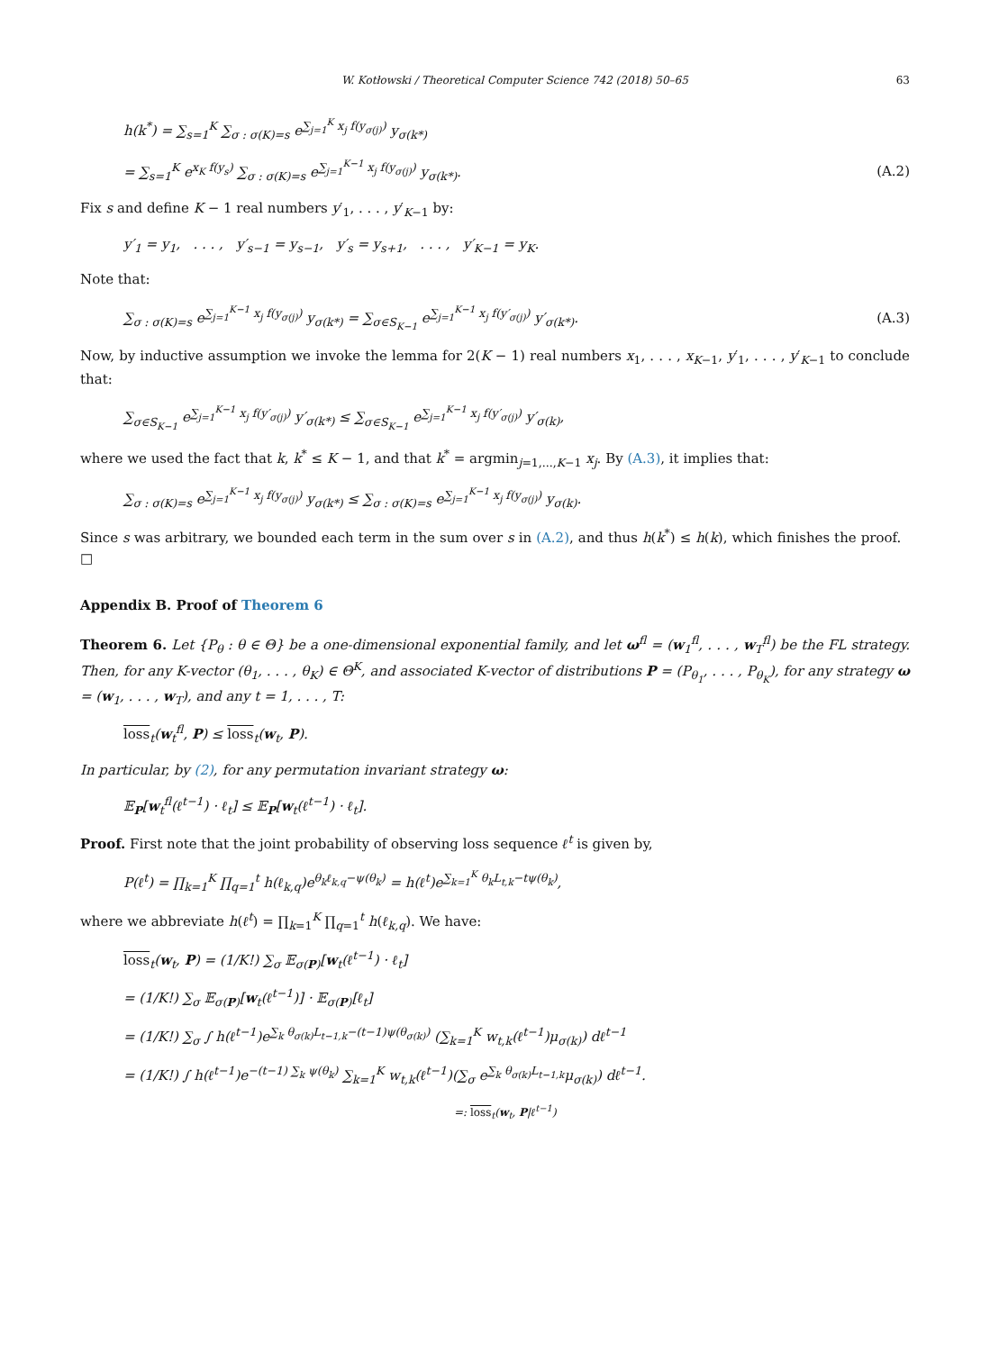W. Kotłowski / Theoretical Computer Science 742 (2018) 50–65 63
h(k<sup>*</sup>) = ∑<sub>s=1</sub><sup>K</sup> ∑<sub>σ : σ(K)=s</sub> e<sup>∑<sub>j=1</sub><sup>K</sup> x<sub>j</sub> f(y<sub>σ(j)</sub>)</sup> y<sub>σ(k*)</sub>
= ∑<sub>s=1</sub><sup>K</sup> e<sup>x<sub>K</sub> f(y<sub>s</sub>)</sup> ∑<sub>σ : σ(K)=s</sub> e<sup>∑<sub>j=1</sub><sup>K−1</sup> x<sub>j</sub> f(y<sub>σ(j)</sub>)</sup> y<sub>σ(k*)</sub>. (A.2)
Fix s and define K − 1 real numbers y′<sub>1</sub>, . . . , y′<sub>K−1</sub> by:
y′<sub>1</sub> = y<sub>1</sub>, . . . , y′<sub>s−1</sub> = y<sub>s−1</sub>, y′<sub>s</sub> = y<sub>s+1</sub>, . . . , y′<sub>K−1</sub> = y<sub>K</sub>.
Note that:
∑<sub>σ : σ(K)=s</sub> e<sup>∑<sub>j=1</sub><sup>K−1</sup> x<sub>j</sub> f(y<sub>σ(j)</sub>)</sup> y<sub>σ(k*)</sub> = ∑<sub>σ∈S<sub>K−1</sub></sub> e<sup>∑<sub>j=1</sub><sup>K−1</sup> x<sub>j</sub> f(y′<sub>σ(j)</sub>)</sup> y′<sub>σ(k*)</sub>. (A.3)
Now, by inductive assumption we invoke the lemma for 2(K − 1) real numbers x<sub>1</sub>, . . . , x<sub>K−1</sub>, y′<sub>1</sub>, . . . , y′<sub>K−1</sub> to conclude that:
∑<sub>σ∈S<sub>K−1</sub></sub> e<sup>∑<sub>j=1</sub><sup>K−1</sup> x<sub>j</sub> f(y′<sub>σ(j)</sub>)</sup> y′<sub>σ(k*)</sub> ≤ ∑<sub>σ∈S<sub>K−1</sub></sub> e<sup>∑<sub>j=1</sub><sup>K−1</sup> x<sub>j</sub> f(y′<sub>σ(j)</sub>)</sup> y′<sub>σ(k)</sub>,
where we used the fact that k, k<sup>*</sup> ≤ K − 1, and that k<sup>*</sup> = argmin<sub>j=1,...,K−1</sub> x<sub>j</sub>. By (A.3), it implies that:
∑<sub>σ : σ(K)=s</sub> e<sup>∑<sub>j=1</sub><sup>K−1</sup> x<sub>j</sub> f(y<sub>σ(j)</sub>)</sup> y<sub>σ(k*)</sub> ≤ ∑<sub>σ : σ(K)=s</sub> e<sup>∑<sub>j=1</sub><sup>K−1</sup> x<sub>j</sub> f(y<sub>σ(j)</sub>)</sup> y<sub>σ(k)</sub>.
Since s was arbitrary, we bounded each term in the sum over s in (A.2), and thus h(k<sup>*</sup>) ≤ h(k), which finishes the proof. □
Appendix B. Proof of Theorem 6
Theorem 6. Let {P<sub>θ</sub> : θ ∈ Θ} be a one-dimensional exponential family, and let ω<sup>fl</sup> = (w<sub>1</sub><sup>fl</sup>, . . . , w<sub>T</sub><sup>fl</sup>) be the FL strategy. Then, for any K-vector (θ<sub>1</sub>, . . . , θ<sub>K</sub>) ∈ Θ<sup>K</sup>, and associated K-vector of distributions P = (P<sub>θ<sub>1</sub></sub>, . . . , P<sub>θ<sub>K</sub></sub>), for any strategy ω = (w<sub>1</sub>, . . . , w<sub>T</sub>), and any t = 1, . . . , T:
loss<sub>t</sub>(w<sub>t</sub><sup>fl</sup>, P) ≤ loss<sub>t</sub>(w<sub>t</sub>, P).
In particular, by (2), for any permutation invariant strategy ω:
𝔼<sub>P</sub>[w<sub>t</sub><sup>fl</sup>(ℓ<sup>t−1</sup>) · ℓ<sub>t</sub>] ≤ 𝔼<sub>P</sub>[w<sub>t</sub>(ℓ<sup>t−1</sup>) · ℓ<sub>t</sub>].
Proof. First note that the joint probability of observing loss sequence ℓ<sup>t</sup> is given by,
P(ℓ<sup>t</sup>) = ∏<sub>k=1</sub><sup>K</sup> ∏<sub>q=1</sub><sup>t</sup> h(ℓ<sub>k,q</sub>)e<sup>θ<sub>k</sub>ℓ<sub>k,q</sub>−ψ(θ<sub>k</sub>)</sup> = h(ℓ<sup>t</sup>)e<sup>∑<sub>k=1</sub><sup>K</sup> θ<sub>k</sub>L<sub>t,k</sub>−tψ(θ<sub>k</sub>)</sup>,
where we abbreviate h(ℓ<sup>t</sup>) = ∏<sub>k=1</sub><sup>K</sup> ∏<sub>q=1</sub><sup>t</sup> h(ℓ<sub>k,q</sub>). We have:
loss<sub>t</sub>(w<sub>t</sub>, P) = (1/K!) ∑<sub>σ</sub> 𝔼<sub>σ(P)</sub>[w<sub>t</sub>(ℓ<sup>t−1</sup>) · ℓ<sub>t</sub>]
= (1/K!) ∑<sub>σ</sub> 𝔼<sub>σ(P)</sub>[w<sub>t</sub>(ℓ<sup>t−1</sup>)] · 𝔼<sub>σ(P)</sub>[ℓ<sub>t</sub>]
= (1/K!) ∑<sub>σ</sub> ∫ h(ℓ<sup>t−1</sup>)e<sup>∑<sub>k</sub> θ<sub>σ(k)</sub>L<sub>t−1,k</sub>−(t−1)ψ(θ<sub>σ(k)</sub>)</sup> (∑<sub>k=1</sub><sup>K</sup> w<sub>t,k</sub>(ℓ<sup>t−1</sup>)μ<sub>σ(k)</sub>) dℓ<sup>t−1</sup>
= (1/K!) ∫ h(ℓ<sup>t−1</sup>)e<sup>−(t−1) ∑<sub>k</sub> ψ(θ<sub>k</sub>)</sup> ∑<sub>k=1</sub><sup>K</sup> w<sub>t,k</sub>(ℓ<sup>t−1</sup>)(∑<sub>σ</sub> e<sup>∑<sub>k</sub> θ<sub>σ(k)</sub>L<sub>t−1,k</sub></sup>μ<sub>σ(k)</sub>) dℓ<sup>t−1</sup>.
=: loss<sub>t</sub>(w<sub>t</sub>, P|ℓ<sup>t−1</sup>)